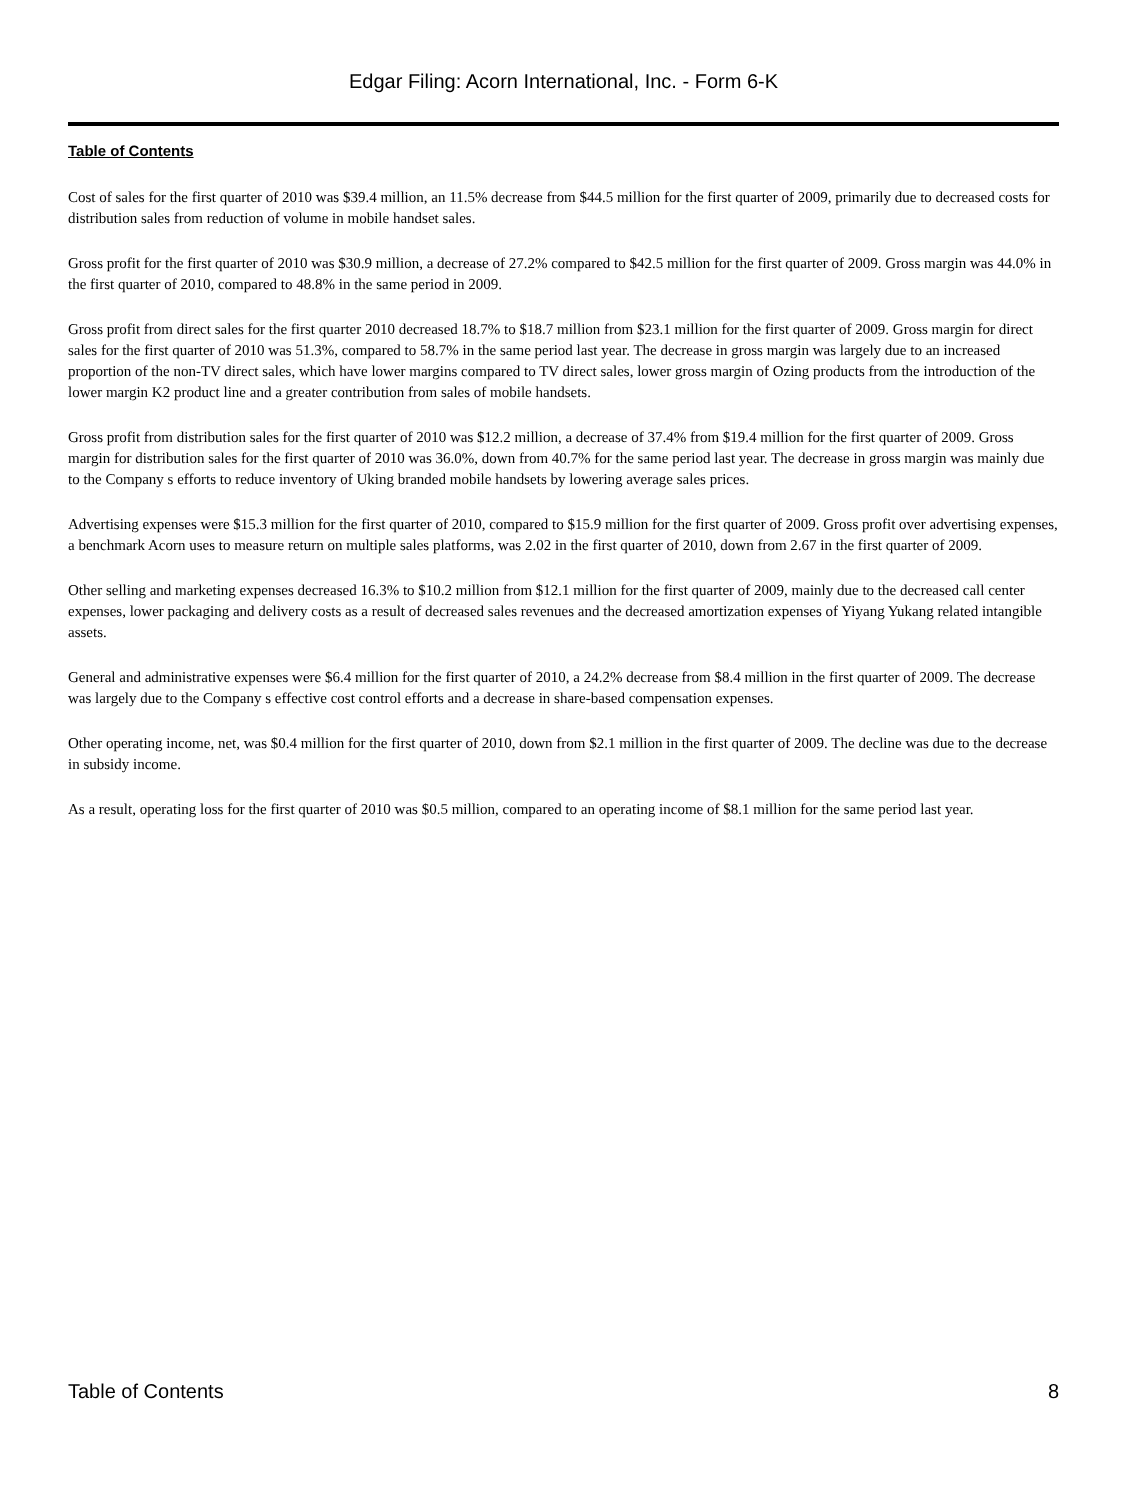Edgar Filing: Acorn International, Inc. - Form 6-K
Table of Contents
Cost of sales for the first quarter of 2010 was $39.4 million, an 11.5% decrease from $44.5 million for the first quarter of 2009, primarily due to decreased costs for distribution sales from reduction of volume in mobile handset sales.
Gross profit for the first quarter of 2010 was $30.9 million, a decrease of 27.2% compared to $42.5 million for the first quarter of 2009. Gross margin was 44.0% in the first quarter of 2010, compared to 48.8% in the same period in 2009.
Gross profit from direct sales for the first quarter 2010 decreased 18.7% to $18.7 million from $23.1 million for the first quarter of 2009. Gross margin for direct sales for the first quarter of 2010 was 51.3%, compared to 58.7% in the same period last year. The decrease in gross margin was largely due to an increased proportion of the non-TV direct sales, which have lower margins compared to TV direct sales, lower gross margin of Ozing products from the introduction of the lower margin K2 product line and a greater contribution from sales of mobile handsets.
Gross profit from distribution sales for the first quarter of 2010 was $12.2 million, a decrease of 37.4% from $19.4 million for the first quarter of 2009. Gross margin for distribution sales for the first quarter of 2010 was 36.0%, down from 40.7% for the same period last year. The decrease in gross margin was mainly due to the Company s efforts to reduce inventory of Uking branded mobile handsets by lowering average sales prices.
Advertising expenses were $15.3 million for the first quarter of 2010, compared to $15.9 million for the first quarter of 2009. Gross profit over advertising expenses, a benchmark Acorn uses to measure return on multiple sales platforms, was 2.02 in the first quarter of 2010, down from 2.67 in the first quarter of 2009.
Other selling and marketing expenses decreased 16.3% to $10.2 million from $12.1 million for the first quarter of 2009, mainly due to the decreased call center expenses, lower packaging and delivery costs as a result of decreased sales revenues and the decreased amortization expenses of Yiyang Yukang related intangible assets.
General and administrative expenses were $6.4 million for the first quarter of 2010, a 24.2% decrease from $8.4 million in the first quarter of 2009. The decrease was largely due to the Company s effective cost control efforts and a decrease in share-based compensation expenses.
Other operating income, net, was $0.4 million for the first quarter of 2010, down from $2.1 million in the first quarter of 2009. The decline was due to the decrease in subsidy income.
As a result, operating loss for the first quarter of 2010 was $0.5 million, compared to an operating income of $8.1 million for the same period last year.
Table of Contents 8